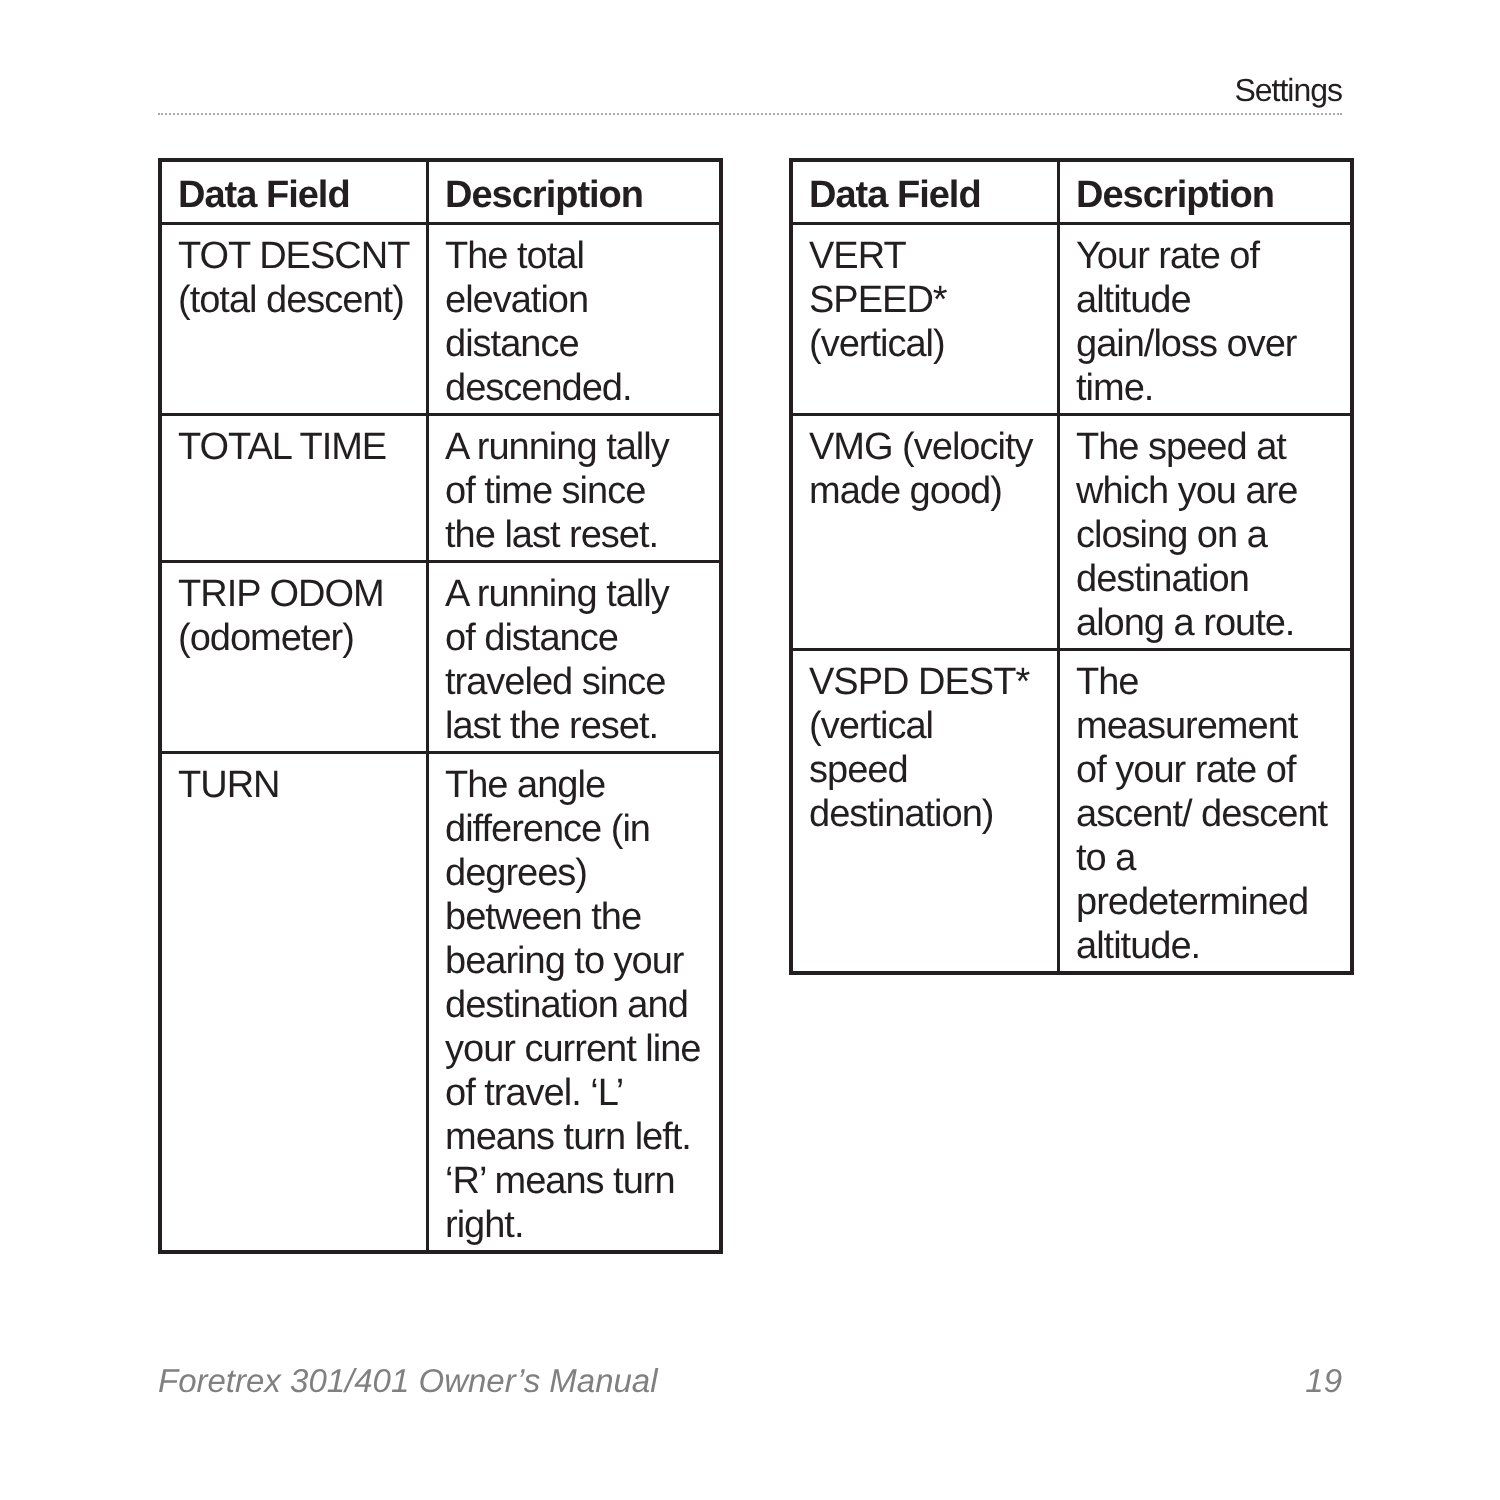Settings
| Data Field | Description |
| --- | --- |
| TOT DESCNT (total descent) | The total elevation distance descended. |
| TOTAL TIME | A running tally of time since the last reset. |
| TRIP ODOM (odometer) | A running tally of distance traveled since last the reset. |
| TURN | The angle difference (in degrees) between the bearing to your destination and your current line of travel. ‘L’ means turn left. ‘R’ means turn right. |
| Data Field | Description |
| --- | --- |
| VERT SPEED* (vertical) | Your rate of altitude gain/loss over time. |
| VMG (velocity made good) | The speed at which you are closing on a destination along a route. |
| VSPD DEST* (vertical speed destination) | The measurement of your rate of ascent/ descent to a predetermined altitude. |
Foretrex 301/401 Owner’s Manual 19